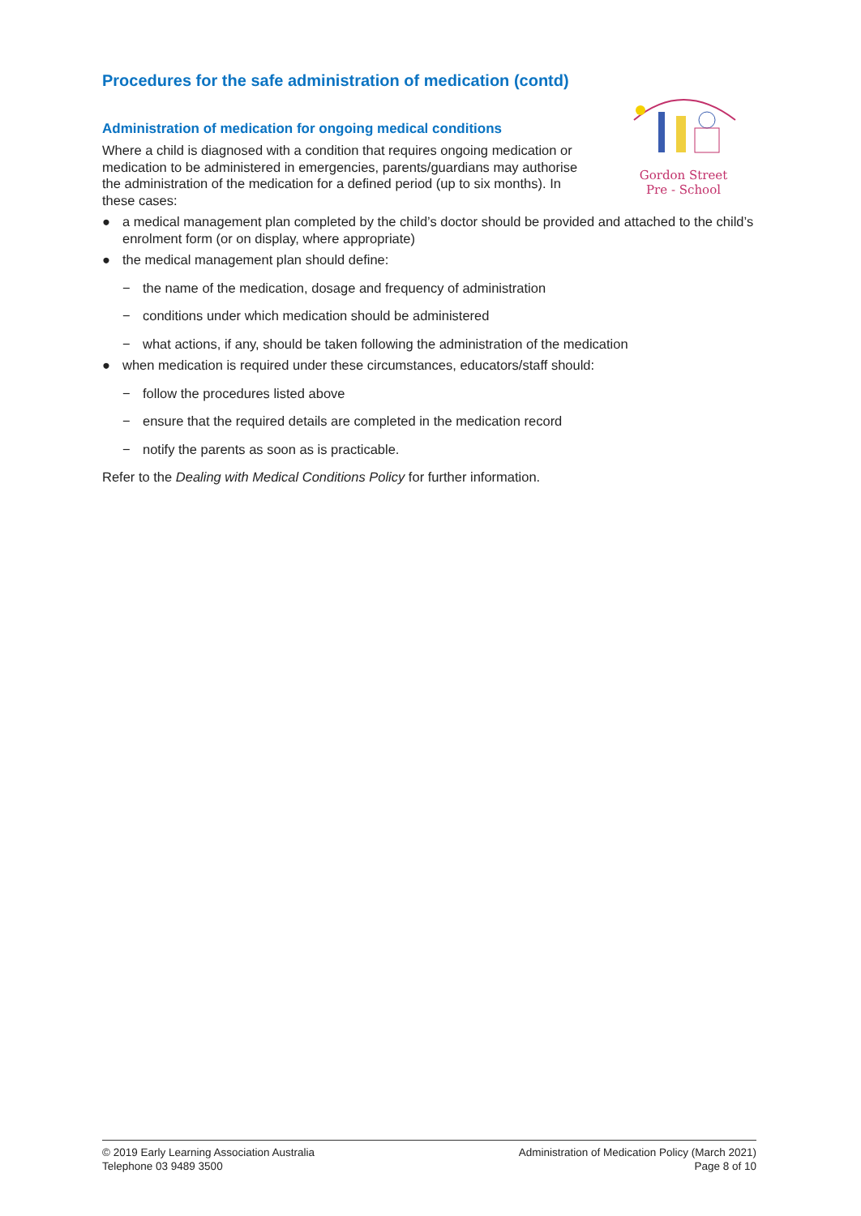Procedures for the safe administration of medication (contd)
Gordon Street
Pre - School
Administration of medication for ongoing medical conditions
Where a child is diagnosed with a condition that requires ongoing medication or medication to be administered in emergencies, parents/guardians may authorise the administration of the medication for a defined period (up to six months). In these cases:
● a medical management plan completed by the child’s doctor should be provided and attached to the child’s enrolment form (or on display, where appropriate)
● the medical management plan should define:
− the name of the medication, dosage and frequency of administration
− conditions under which medication should be administered
− what actions, if any, should be taken following the administration of the medication
● when medication is required under these circumstances, educators/staff should:
− follow the procedures listed above
− ensure that the required details are completed in the medication record
− notify the parents as soon as is practicable.
Refer to the Dealing with Medical Conditions Policy for further information.
© 2019 Early Learning Association Australia
Telephone 03 9489 3500
Administration of Medication Policy (March 2021)
Page 8 of 10